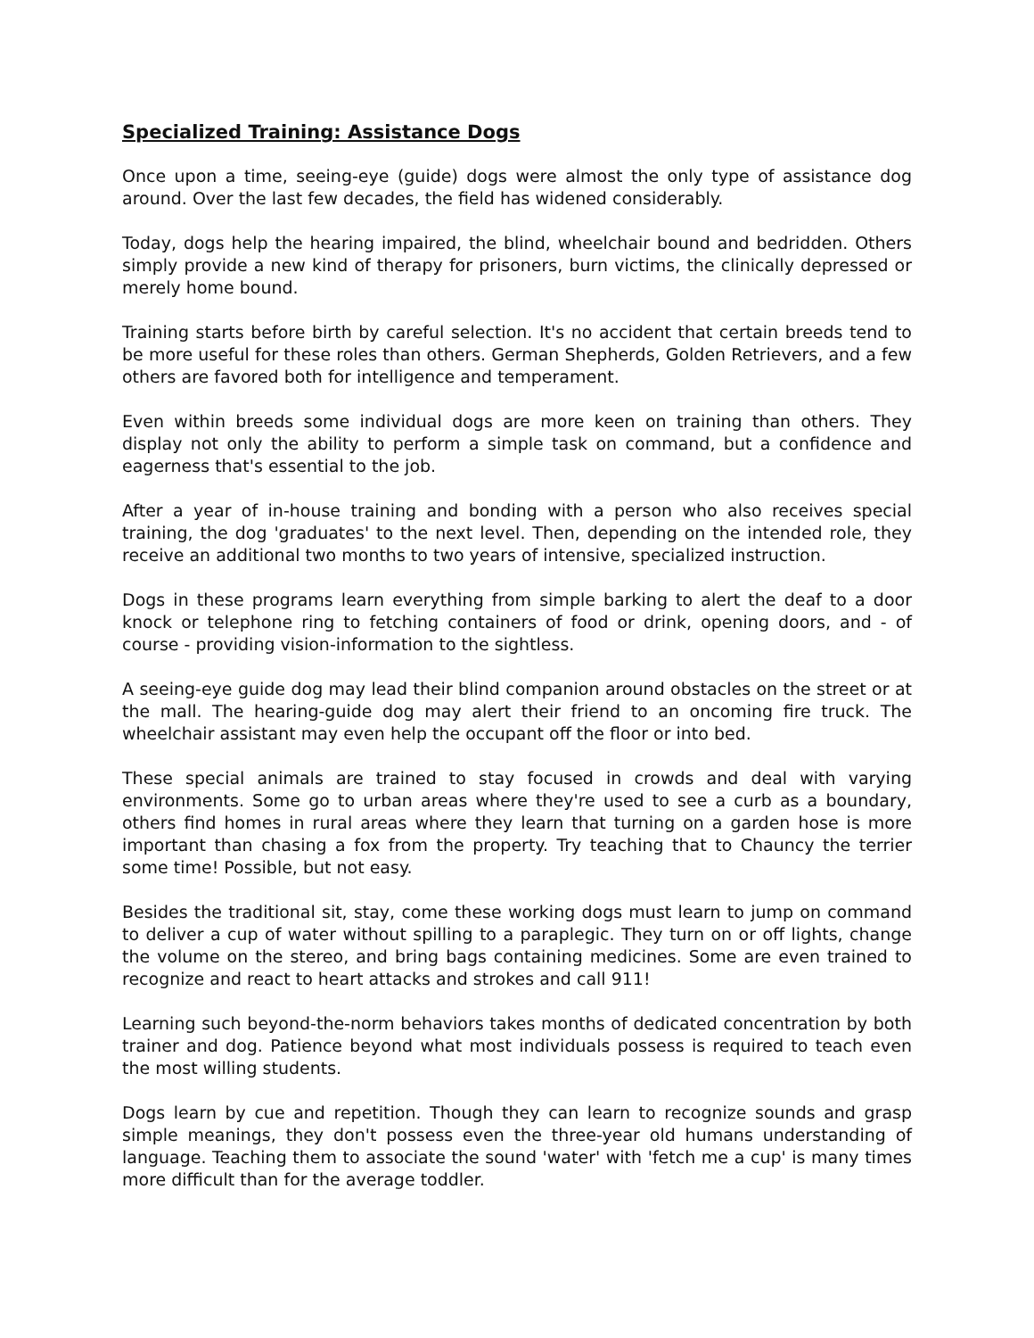Specialized Training: Assistance Dogs
Once upon a time, seeing-eye (guide) dogs were almost the only type of assistance dog around. Over the last few decades, the field has widened considerably.
Today, dogs help the hearing impaired, the blind, wheelchair bound and bedridden. Others simply provide a new kind of therapy for prisoners, burn victims, the clinically depressed or merely home bound.
Training starts before birth by careful selection. It's no accident that certain breeds tend to be more useful for these roles than others. German Shepherds, Golden Retrievers, and a few others are favored both for intelligence and temperament.
Even within breeds some individual dogs are more keen on training than others. They display not only the ability to perform a simple task on command, but a confidence and eagerness that's essential to the job.
After a year of in-house training and bonding with a person who also receives special training, the dog 'graduates' to the next level. Then, depending on the intended role, they receive an additional two months to two years of intensive, specialized instruction.
Dogs in these programs learn everything from simple barking to alert the deaf to a door knock or telephone ring to fetching containers of food or drink, opening doors, and - of course - providing vision-information to the sightless.
A seeing-eye guide dog may lead their blind companion around obstacles on the street or at the mall. The hearing-guide dog may alert their friend to an oncoming fire truck. The wheelchair assistant may even help the occupant off the floor or into bed.
These special animals are trained to stay focused in crowds and deal with varying environments. Some go to urban areas where they're used to see a curb as a boundary, others find homes in rural areas where they learn that turning on a garden hose is more important than chasing a fox from the property. Try teaching that to Chauncy the terrier some time! Possible, but not easy.
Besides the traditional sit, stay, come these working dogs must learn to jump on command to deliver a cup of water without spilling to a paraplegic. They turn on or off lights, change the volume on the stereo, and bring bags containing medicines. Some are even trained to recognize and react to heart attacks and strokes and call 911!
Learning such beyond-the-norm behaviors takes months of dedicated concentration by both trainer and dog. Patience beyond what most individuals possess is required to teach even the most willing students.
Dogs learn by cue and repetition. Though they can learn to recognize sounds and grasp simple meanings, they don't possess even the three-year old humans understanding of language. Teaching them to associate the sound 'water' with 'fetch me a cup' is many times more difficult than for the average toddler.